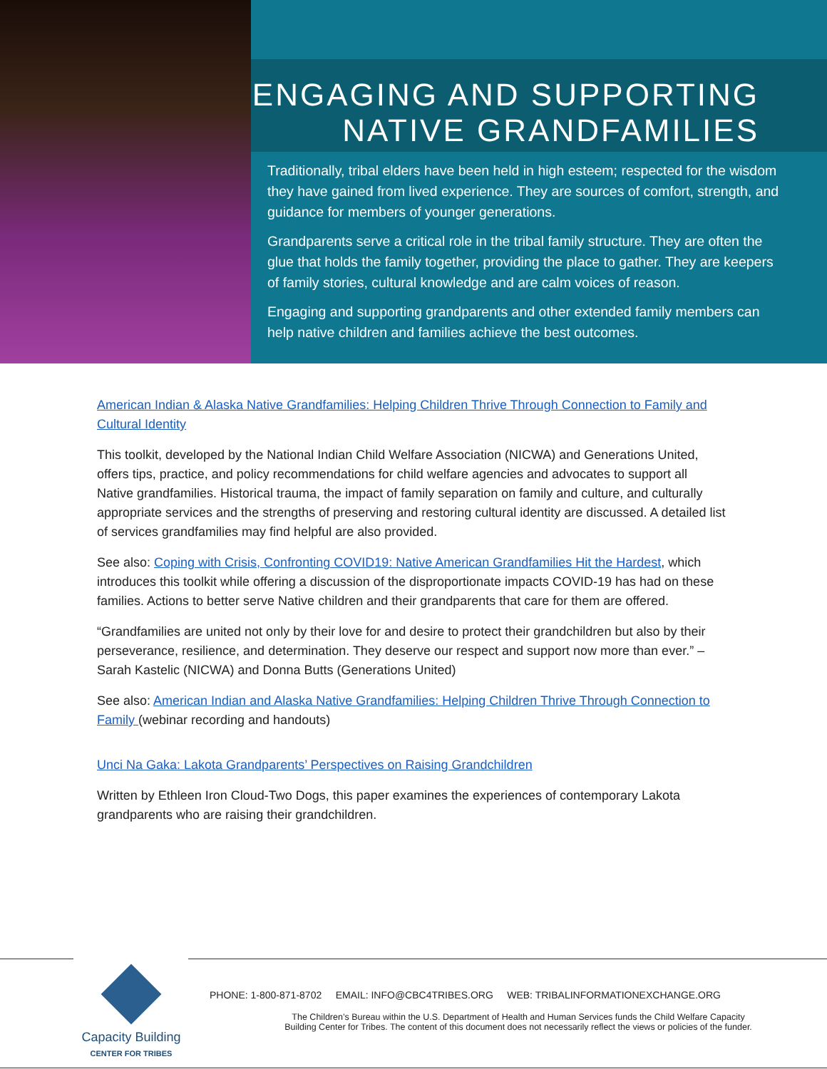ENGAGING AND SUPPORTING
NATIVE GRANDFAMILIES
Traditionally, tribal elders have been held in high esteem; respected for the wisdom they have gained from lived experience. They are sources of comfort, strength, and guidance for members of younger generations.
Grandparents serve a critical role in the tribal family structure. They are often the glue that holds the family together, providing the place to gather. They are keepers of family stories, cultural knowledge and are calm voices of reason.
Engaging and supporting grandparents and other extended family members can help native children and families achieve the best outcomes.
American Indian & Alaska Native Grandfamilies: Helping Children Thrive Through Connection to Family and Cultural Identity
This toolkit, developed by the National Indian Child Welfare Association (NICWA) and Generations United, offers tips, practice, and policy recommendations for child welfare agencies and advocates to support all Native grandfamilies. Historical trauma, the impact of family separation on family and culture, and culturally appropriate services and the strengths of preserving and restoring cultural identity are discussed. A detailed list of services grandfamilies may find helpful are also provided.
See also: Coping with Crisis, Confronting COVID19: Native American Grandfamilies Hit the Hardest, which introduces this toolkit while offering a discussion of the disproportionate impacts COVID-19 has had on these families. Actions to better serve Native children and their grandparents that care for them are offered.
“Grandfamilies are united not only by their love for and desire to protect their grandchildren but also by their perseverance, resilience, and determination. They deserve our respect and support now more than ever.” – Sarah Kastelic (NICWA) and Donna Butts (Generations United)
See also: American Indian and Alaska Native Grandfamilies: Helping Children Thrive Through Connection to Family (webinar recording and handouts)
Unci Na Gaka: Lakota Grandparents’ Perspectives on Raising Grandchildren
Written by Ethleen Iron Cloud-Two Dogs, this paper examines the experiences of contemporary Lakota grandparents who are raising their grandchildren.
Capacity Building
CENTER FOR TRIBES
PHONE: 1-800-871-8702 EMAIL: INFO@CBC4TRIBES.ORG WEB: TRIBALINFORMATIONEXCHANGE.ORG
The Children’s Bureau within the U.S. Department of Health and Human Services funds the Child Welfare Capacity
Building Center for Tribes. The content of this document does not necessarily reflect the views or policies of the funder.